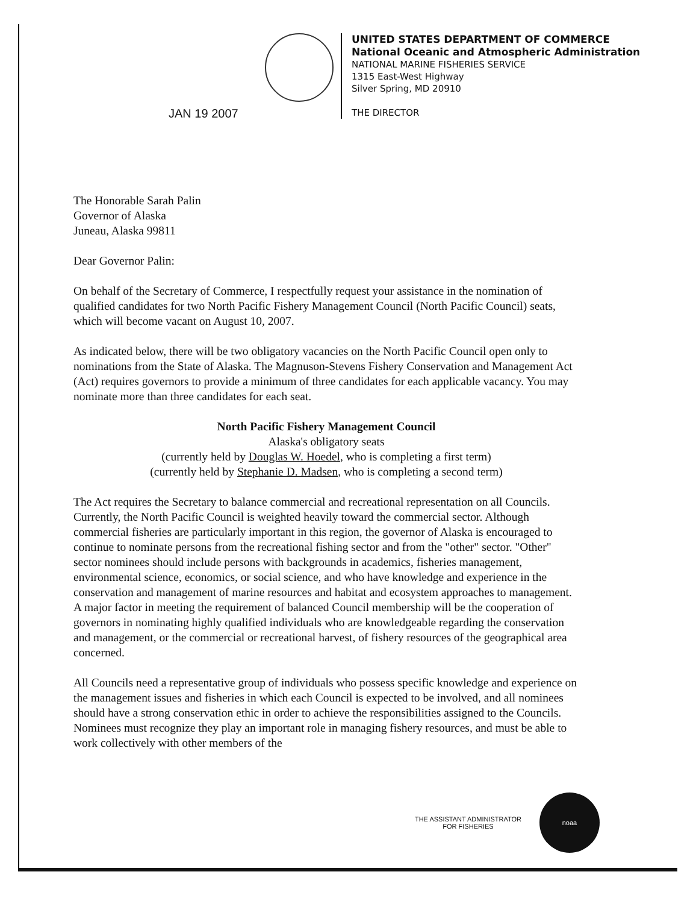UNITED STATES DEPARTMENT OF COMMERCE
National Oceanic and Atmospheric Administration
NATIONAL MARINE FISHERIES SERVICE
1315 East-West Highway
Silver Spring, MD 20910
THE DIRECTOR
JAN 19 2007
The Honorable Sarah Palin
Governor of Alaska
Juneau, Alaska 99811
Dear Governor Palin:
On behalf of the Secretary of Commerce, I respectfully request your assistance in the nomination of qualified candidates for two North Pacific Fishery Management Council (North Pacific Council) seats, which will become vacant on August 10, 2007.
As indicated below, there will be two obligatory vacancies on the North Pacific Council open only to nominations from the State of Alaska. The Magnuson-Stevens Fishery Conservation and Management Act (Act) requires governors to provide a minimum of three candidates for each applicable vacancy. You may nominate more than three candidates for each seat.
North Pacific Fishery Management Council
Alaska's obligatory seats
(currently held by Douglas W. Hoedel, who is completing a first term)
(currently held by Stephanie D. Madsen, who is completing a second term)
The Act requires the Secretary to balance commercial and recreational representation on all Councils. Currently, the North Pacific Council is weighted heavily toward the commercial sector. Although commercial fisheries are particularly important in this region, the governor of Alaska is encouraged to continue to nominate persons from the recreational fishing sector and from the "other" sector. "Other" sector nominees should include persons with backgrounds in academics, fisheries management, environmental science, economics, or social science, and who have knowledge and experience in the conservation and management of marine resources and habitat and ecosystem approaches to management. A major factor in meeting the requirement of balanced Council membership will be the cooperation of governors in nominating highly qualified individuals who are knowledgeable regarding the conservation and management, or the commercial or recreational harvest, of fishery resources of the geographical area concerned.
All Councils need a representative group of individuals who possess specific knowledge and experience on the management issues and fisheries in which each Council is expected to be involved, and all nominees should have a strong conservation ethic in order to achieve the responsibilities assigned to the Councils. Nominees must recognize they play an important role in managing fishery resources, and must be able to work collectively with other members of the
THE ASSISTANT ADMINISTRATOR
FOR FISHERIES
noaa